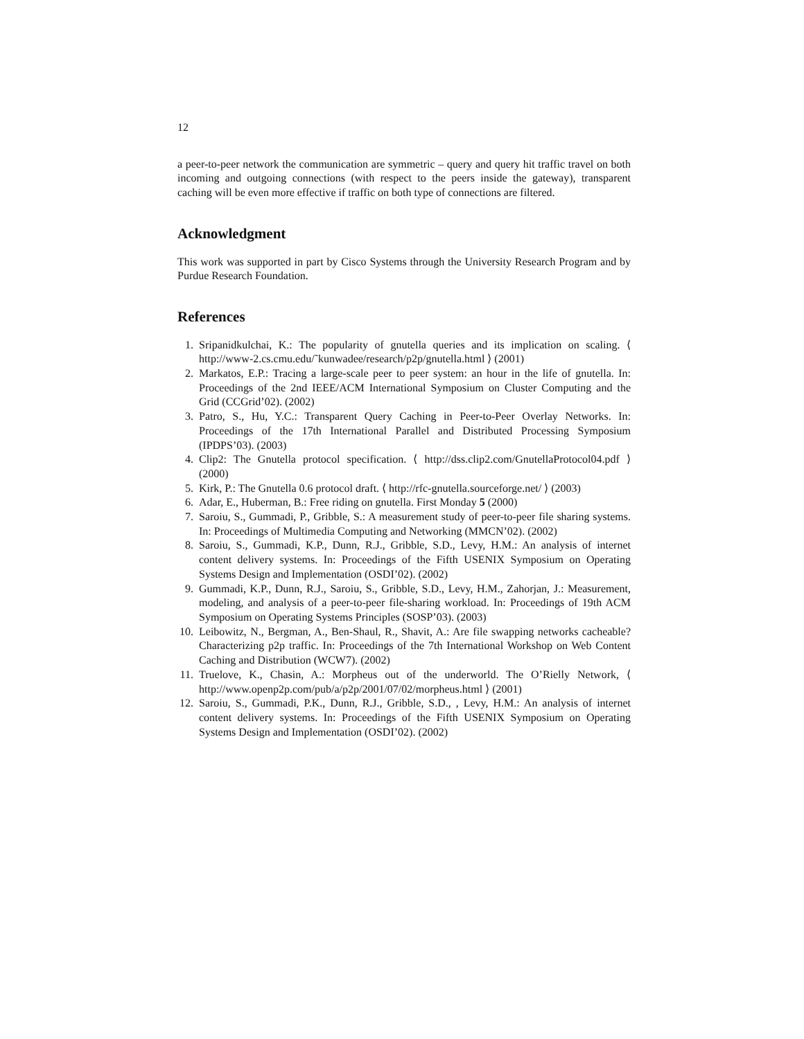12
a peer-to-peer network the communication are symmetric – query and query hit traffic travel on both incoming and outgoing connections (with respect to the peers inside the gateway), transparent caching will be even more effective if traffic on both type of connections are filtered.
Acknowledgment
This work was supported in part by Cisco Systems through the University Research Program and by Purdue Research Foundation.
References
1. Sripanidkulchai, K.: The popularity of gnutella queries and its implication on scaling. ⟨ http://www-2.cs.cmu.edu/˜kunwadee/research/p2p/gnutella.html ⟩ (2001)
2. Markatos, E.P.: Tracing a large-scale peer to peer system: an hour in the life of gnutella. In: Proceedings of the 2nd IEEE/ACM International Symposium on Cluster Computing and the Grid (CCGrid’02). (2002)
3. Patro, S., Hu, Y.C.: Transparent Query Caching in Peer-to-Peer Overlay Networks. In: Proceedings of the 17th International Parallel and Distributed Processing Symposium (IPDPS’03). (2003)
4. Clip2: The Gnutella protocol specification. ⟨ http://dss.clip2.com/GnutellaProtocol04.pdf ⟩ (2000)
5. Kirk, P.: The Gnutella 0.6 protocol draft. ⟨ http://rfc-gnutella.sourceforge.net/ ⟩ (2003)
6. Adar, E., Huberman, B.: Free riding on gnutella. First Monday 5 (2000)
7. Saroiu, S., Gummadi, P., Gribble, S.: A measurement study of peer-to-peer file sharing systems. In: Proceedings of Multimedia Computing and Networking (MMCN’02). (2002)
8. Saroiu, S., Gummadi, K.P., Dunn, R.J., Gribble, S.D., Levy, H.M.: An analysis of internet content delivery systems. In: Proceedings of the Fifth USENIX Symposium on Operating Systems Design and Implementation (OSDI’02). (2002)
9. Gummadi, K.P., Dunn, R.J., Saroiu, S., Gribble, S.D., Levy, H.M., Zahorjan, J.: Measurement, modeling, and analysis of a peer-to-peer file-sharing workload. In: Proceedings of 19th ACM Symposium on Operating Systems Principles (SOSP’03). (2003)
10. Leibowitz, N., Bergman, A., Ben-Shaul, R., Shavit, A.: Are file swapping networks cacheable? Characterizing p2p traffic. In: Proceedings of the 7th International Workshop on Web Content Caching and Distribution (WCW7). (2002)
11. Truelove, K., Chasin, A.: Morpheus out of the underworld. The O’Rielly Network, ⟨ http://www.openp2p.com/pub/a/p2p/2001/07/02/morpheus.html ⟩ (2001)
12. Saroiu, S., Gummadi, P.K., Dunn, R.J., Gribble, S.D., , Levy, H.M.: An analysis of internet content delivery systems. In: Proceedings of the Fifth USENIX Symposium on Operating Systems Design and Implementation (OSDI’02). (2002)